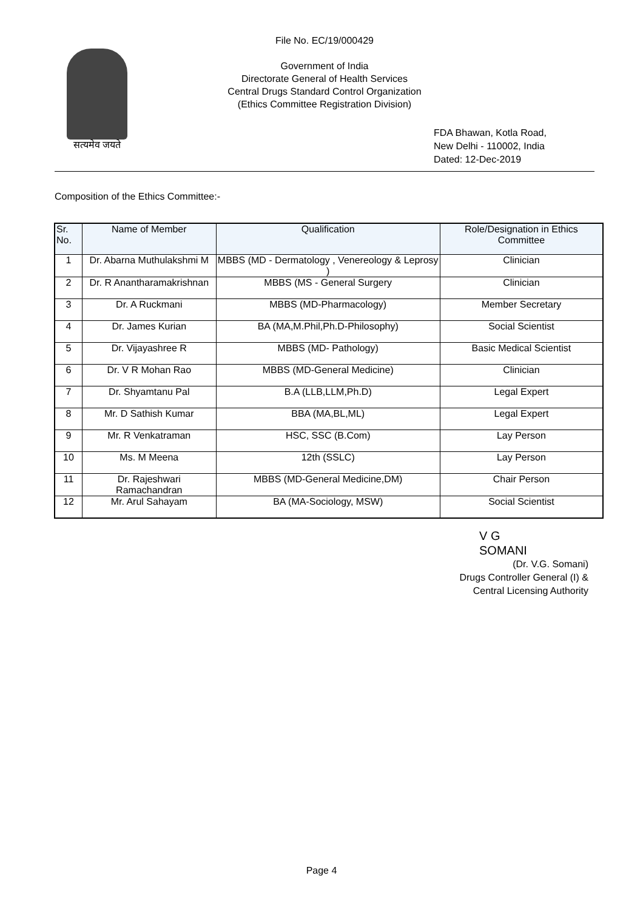सत्यमेव जयते
File No. EC/19/000429
Government of India
Directorate General of Health Services
Central Drugs Standard Control Organization
(Ethics Committee Registration Division)
FDA Bhawan, Kotla Road,
New Delhi - 110002, India
Dated: 12-Dec-2019
Composition of the Ethics Committee:-
| Sr. No. | Name of Member | Qualification | Role/Designation in Ethics Committee |
| --- | --- | --- | --- |
| 1 | Dr. Abarna Muthulakshmi M | MBBS (MD - Dermatology , Venereology & Leprosy ) | Clinician |
| 2 | Dr. R Anantharamakrishnan | MBBS (MS - General Surgery | Clinician |
| 3 | Dr. A Ruckmani | MBBS (MD-Pharmacology) | Member Secretary |
| 4 | Dr. James Kurian | BA (MA,M.Phil,Ph.D-Philosophy) | Social Scientist |
| 5 | Dr. Vijayashree R | MBBS (MD- Pathology) | Basic Medical Scientist |
| 6 | Dr. V R Mohan Rao | MBBS (MD-General Medicine) | Clinician |
| 7 | Dr. Shyamtanu Pal | B.A (LLB,LLM,Ph.D) | Legal Expert |
| 8 | Mr. D Sathish Kumar | BBA (MA,BL,ML) | Legal Expert |
| 9 | Mr. R Venkatraman | HSC, SSC (B.Com) | Lay Person |
| 10 | Ms. M Meena | 12th (SSLC) | Lay Person |
| 11 | Dr. Rajeshwari Ramachandran | MBBS (MD-General Medicine,DM) | Chair Person |
| 12 | Mr. Arul Sahayam | BA (MA-Sociology, MSW) | Social Scientist |
V G
SOMANI
(Dr. V.G. Somani)
Drugs Controller General (I) &
Central Licensing Authority
Page 4